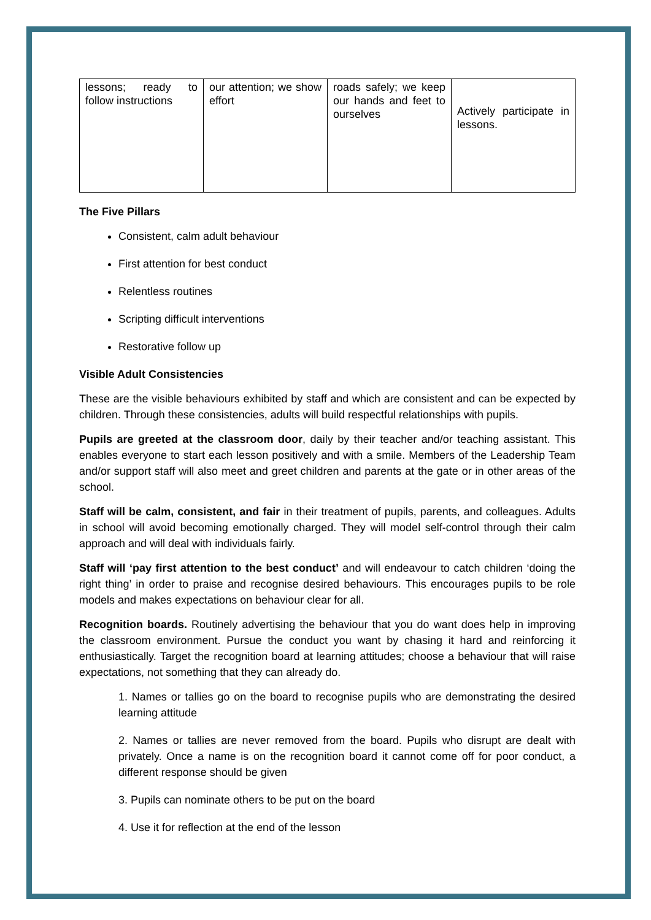| lessons; ready to follow instructions | our attention; we show effort | roads safely; we keep our hands and feet to ourselves | Actively participate in lessons. |
The Five Pillars
Consistent, calm adult behaviour
First attention for best conduct
Relentless routines
Scripting difficult interventions
Restorative follow up
Visible Adult Consistencies
These are the visible behaviours exhibited by staff and which are consistent and can be expected by children. Through these consistencies, adults will build respectful relationships with pupils.
Pupils are greeted at the classroom door, daily by their teacher and/or teaching assistant. This enables everyone to start each lesson positively and with a smile. Members of the Leadership Team and/or support staff will also meet and greet children and parents at the gate or in other areas of the school.
Staff will be calm, consistent, and fair in their treatment of pupils, parents, and colleagues. Adults in school will avoid becoming emotionally charged. They will model self-control through their calm approach and will deal with individuals fairly.
Staff will ‘pay first attention to the best conduct’ and will endeavour to catch children ‘doing the right thing’ in order to praise and recognise desired behaviours. This encourages pupils to be role models and makes expectations on behaviour clear for all.
Recognition boards. Routinely advertising the behaviour that you do want does help in improving the classroom environment. Pursue the conduct you want by chasing it hard and reinforcing it enthusiastically. Target the recognition board at learning attitudes; choose a behaviour that will raise expectations, not something that they can already do.
1. Names or tallies go on the board to recognise pupils who are demonstrating the desired learning attitude
2. Names or tallies are never removed from the board. Pupils who disrupt are dealt with privately. Once a name is on the recognition board it cannot come off for poor conduct, a different response should be given
3. Pupils can nominate others to be put on the board
4. Use it for reflection at the end of the lesson